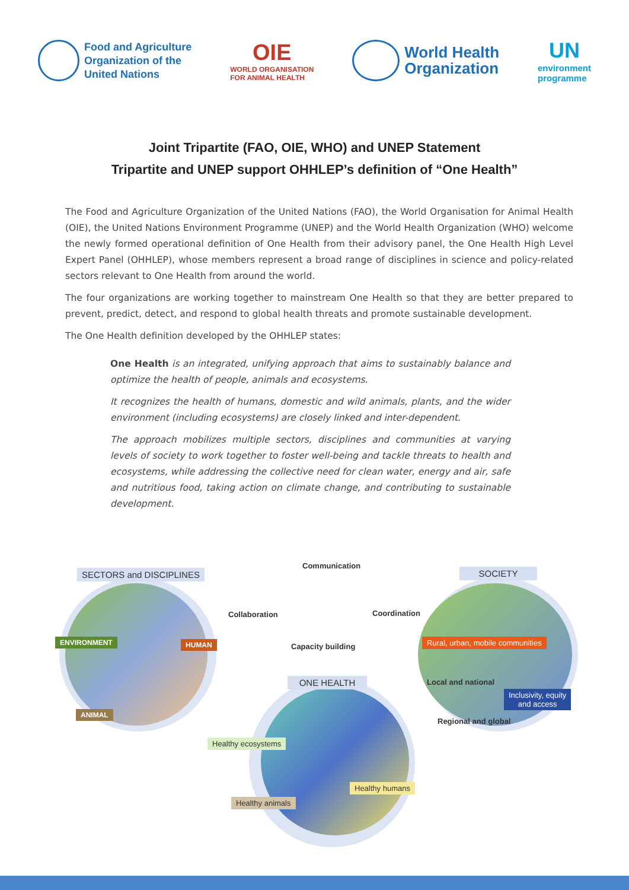Food and Agriculture
Organization of the
United Nations
OIE
WORLD ORGANISATION
FOR ANIMAL HEALTH
World Health
Organization
UN
environment
programme
Joint Tripartite (FAO, OIE, WHO) and UNEP Statement
Tripartite and UNEP support OHHLEP’s definition of “One Health”
The Food and Agriculture Organization of the United Nations (FAO), the World Organisation for Animal Health (OIE), the United Nations Environment Programme (UNEP) and the World Health Organization (WHO) welcome the newly formed operational definition of One Health from their advisory panel, the One Health High Level Expert Panel (OHHLEP), whose members represent a broad range of disciplines in science and policy-related sectors relevant to One Health from around the world.
The four organizations are working together to mainstream One Health so that they are better prepared to prevent, predict, detect, and respond to global health threats and promote sustainable development.
The One Health definition developed by the OHHLEP states:
One Health is an integrated, unifying approach that aims to sustainably balance and optimize the health of people, animals and ecosystems.
It recognizes the health of humans, domestic and wild animals, plants, and the wider environment (including ecosystems) are closely linked and inter-dependent.
The approach mobilizes multiple sectors, disciplines and communities at varying levels of society to work together to foster well-being and tackle threats to health and ecosystems, while addressing the collective need for clean water, energy and air, safe and nutritious food, taking action on climate change, and contributing to sustainable development.
SECTORS and DISCIPLINES
Communication
SOCIETY
Collaboration Coordination
ENVIRONMENT HUMAN Capacity building
Rural, urban, mobile communities
ONE HEALTH Local and national
Inclusivity, equity
and access
ANIMAL
Regional and global
Healthy ecosystems
Healthy humans
Healthy animals